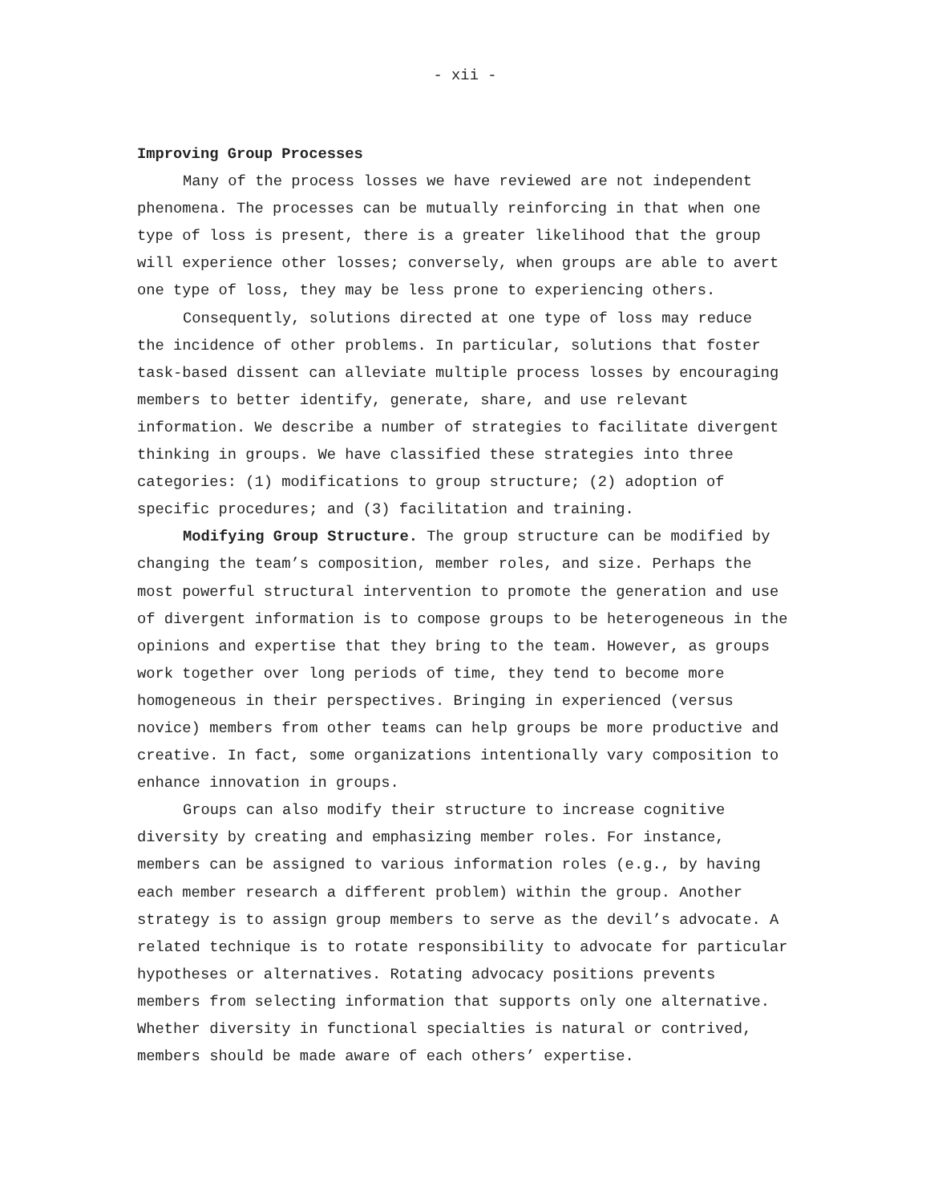- xii -
Improving Group Processes
Many of the process losses we have reviewed are not independent phenomena. The processes can be mutually reinforcing in that when one type of loss is present, there is a greater likelihood that the group will experience other losses; conversely, when groups are able to avert one type of loss, they may be less prone to experiencing others.
Consequently, solutions directed at one type of loss may reduce the incidence of other problems. In particular, solutions that foster task-based dissent can alleviate multiple process losses by encouraging members to better identify, generate, share, and use relevant information. We describe a number of strategies to facilitate divergent thinking in groups. We have classified these strategies into three categories: (1) modifications to group structure; (2) adoption of specific procedures; and (3) facilitation and training.
Modifying Group Structure. The group structure can be modified by changing the team’s composition, member roles, and size. Perhaps the most powerful structural intervention to promote the generation and use of divergent information is to compose groups to be heterogeneous in the opinions and expertise that they bring to the team. However, as groups work together over long periods of time, they tend to become more homogeneous in their perspectives. Bringing in experienced (versus novice) members from other teams can help groups be more productive and creative. In fact, some organizations intentionally vary composition to enhance innovation in groups.
Groups can also modify their structure to increase cognitive diversity by creating and emphasizing member roles. For instance, members can be assigned to various information roles (e.g., by having each member research a different problem) within the group. Another strategy is to assign group members to serve as the devil’s advocate. A related technique is to rotate responsibility to advocate for particular hypotheses or alternatives. Rotating advocacy positions prevents members from selecting information that supports only one alternative. Whether diversity in functional specialties is natural or contrived, members should be made aware of each others’ expertise.